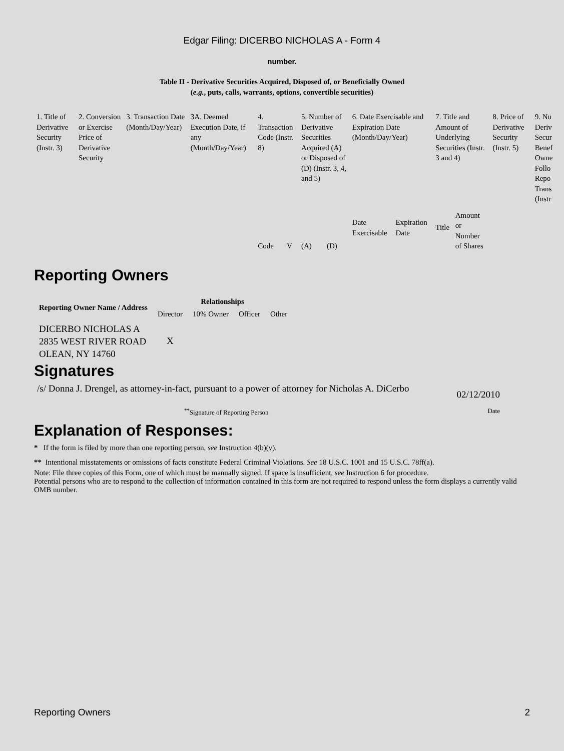Edgar Filing: DICERBO NICHOLAS A - Form 4
number.
Table II - Derivative Securities Acquired, Disposed of, or Beneficially Owned
(e.g., puts, calls, warrants, options, convertible securities)
| 1. Title of Derivative Security (Instr. 3) | 2. Conversion or Exercise Price of Derivative Security | 3. Transaction Date (Month/Day/Year) | 3A. Deemed Execution Date, if any (Month/Day/Year) | 4. Transaction Code (Instr. 8) | | 5. Number of Derivative Securities Acquired (A) or Disposed of (D) (Instr. 3, 4, and 5) | | 6. Date Exercisable and Expiration Date (Month/Day/Year) | | 7. Title and Amount of Underlying Securities (Instr. 3 and 4) | | 8. Price of Derivative Security (Instr. 5) | 9. Nu Deriv Secur Benef Owne Follo Repo Trans (Instr |
| | | | | Code | V | (A) | (D) | Date Exercisable | Expiration Date | Title | Amount or Number of Shares | | |
Reporting Owners
| Reporting Owner Name / Address | Relationships | | | |
| --- | --- | --- | --- | --- |
| | Director | 10% Owner | Officer | Other |
| DICERBO NICHOLAS A 2835 WEST RIVER ROAD OLEAN, NY 14760 | X | | | |
Signatures
/s/ Donna J. Drengel, as attorney-in-fact, pursuant to a power of attorney for Nicholas A. DiCerbo
02/12/2010
<sup>**</sup> Signature of Reporting Person
Date
Explanation of Responses:
* If the form is filed by more than one reporting person, see Instruction 4(b)(v).
** Intentional misstatements or omissions of facts constitute Federal Criminal Violations. See 18 U.S.C. 1001 and 15 U.S.C. 78ff(a).
Note: File three copies of this Form, one of which must be manually signed. If space is insufficient, see Instruction 6 for procedure.
Potential persons who are to respond to the collection of information contained in this form are not required to respond unless the form displays a currently valid OMB number.
Reporting Owners 2